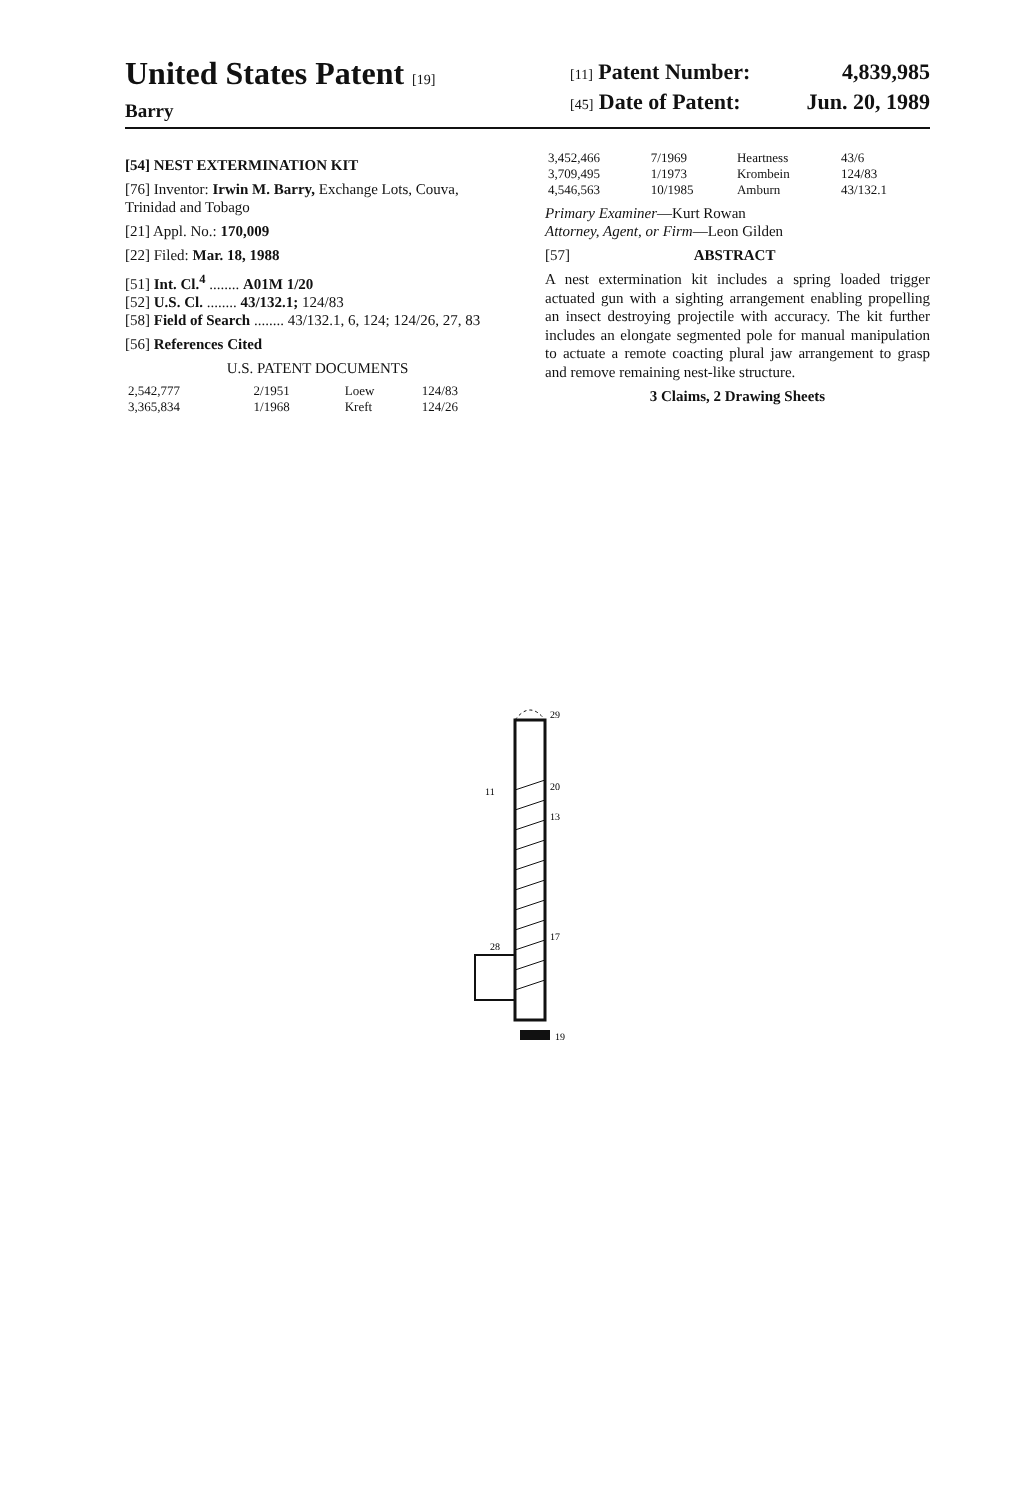United States Patent [19]
Barry
[11] Patent Number: 4,839,985
[45] Date of Patent: Jun. 20, 1989
[54] NEST EXTERMINATION KIT
[76] Inventor: Irwin M. Barry, Exchange Lots, Couva, Trinidad and Tobago
[21] Appl. No.: 170,009
[22] Filed: Mar. 18, 1988
[51] Int. Cl.<sup>4</sup> ........ A01M 1/20
[52] U.S. Cl. ........ 43/132.1; 124/83
[58] Field of Search ........ 43/132.1, 6, 124; 124/26, 27, 83
[56] References Cited
U.S. PATENT DOCUMENTS
| 2,542,777 | 2/1951 | Loew | 124/83 |
| 3,365,834 | 1/1968 | Kreft | 124/26 |
| 3,452,466 | 7/1969 | Heartness | 43/6 |
| 3,709,495 | 1/1973 | Krombein | 124/83 |
| 4,546,563 | 10/1985 | Amburn | 43/132.1 |
Primary Examiner—Kurt Rowan
Attorney, Agent, or Firm—Leon Gilden
[57] ABSTRACT
A nest extermination kit includes a spring loaded trigger actuated gun with a sighting arrangement enabling propelling an insect destroying projectile with accuracy. The kit further includes an elongate segmented pole for manual manipulation to actuate a remote coacting plural jaw arrangement to grasp and remove remaining nest-like structure.
3 Claims, 2 Drawing Sheets
11
29
20
13
17
28
19